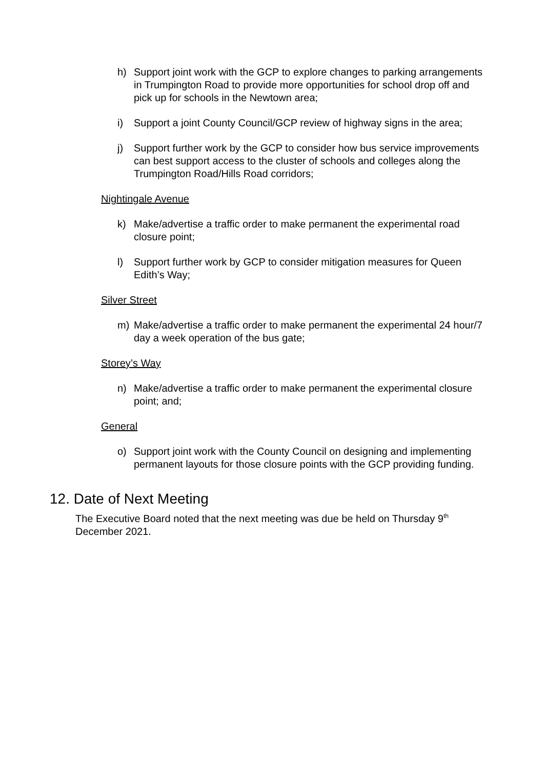h) Support joint work with the GCP to explore changes to parking arrangements in Trumpington Road to provide more opportunities for school drop off and pick up for schools in the Newtown area;
i) Support a joint County Council/GCP review of highway signs in the area;
j) Support further work by the GCP to consider how bus service improvements can best support access to the cluster of schools and colleges along the Trumpington Road/Hills Road corridors;
Nightingale Avenue
k) Make/advertise a traffic order to make permanent the experimental road closure point;
l) Support further work by GCP to consider mitigation measures for Queen Edith’s Way;
Silver Street
m) Make/advertise a traffic order to make permanent the experimental 24 hour/7 day a week operation of the bus gate;
Storey’s Way
n) Make/advertise a traffic order to make permanent the experimental closure point; and;
General
o) Support joint work with the County Council on designing and implementing permanent layouts for those closure points with the GCP providing funding.
12. Date of Next Meeting
The Executive Board noted that the next meeting was due be held on Thursday 9<sup>th</sup> December 2021.